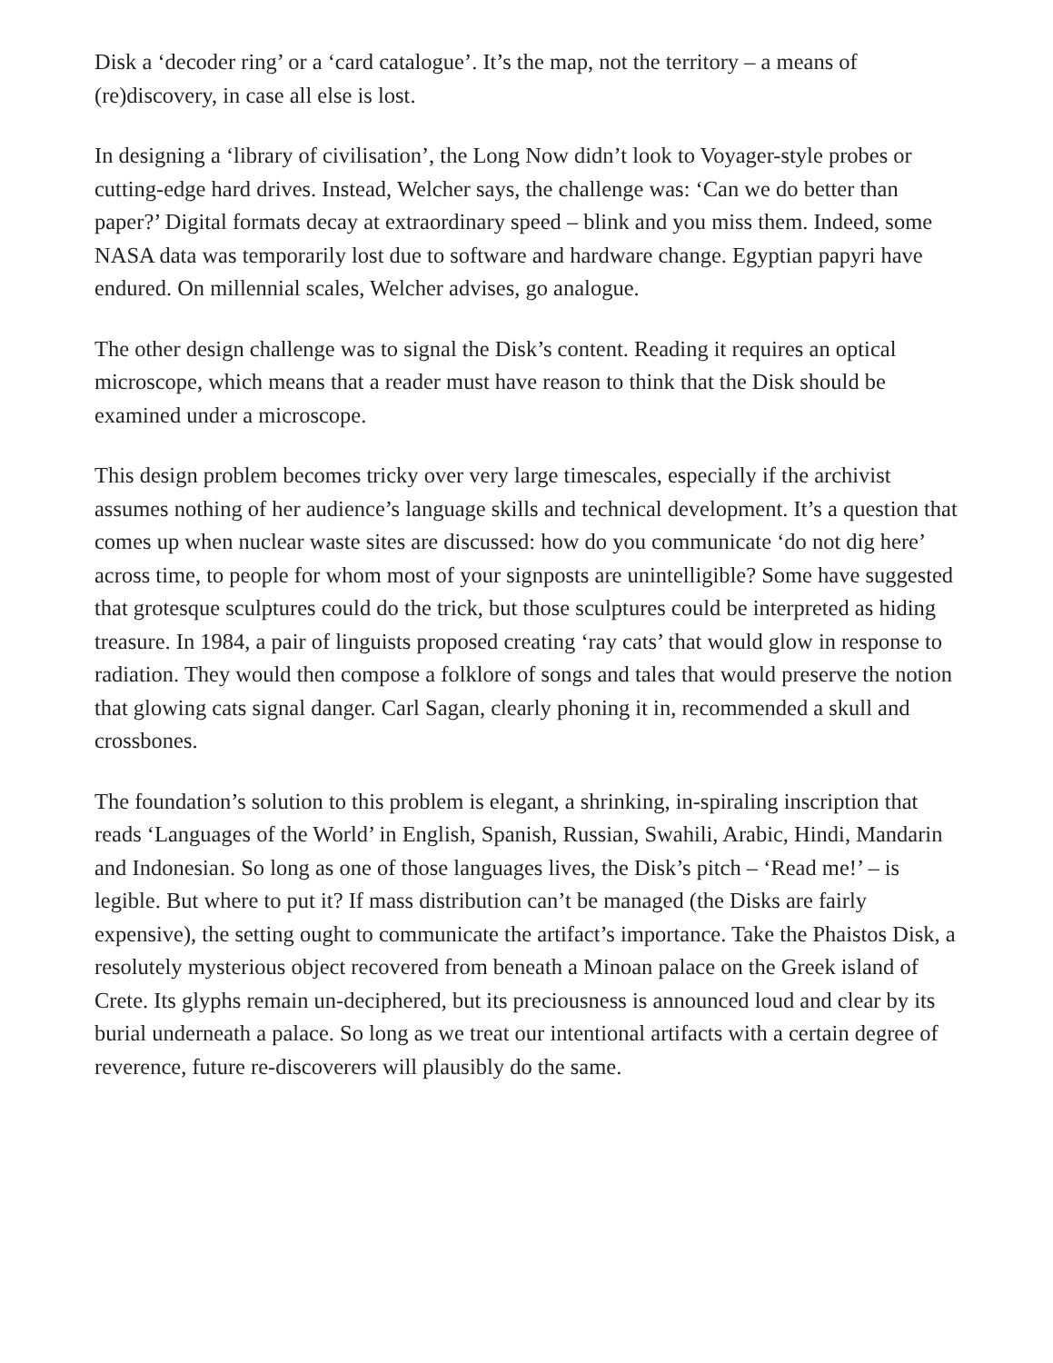Disk a ‘decoder ring’ or a ‘card catalogue’. It’s the map, not the territory – a means of (re)discovery, in case all else is lost.
In designing a ‘library of civilisation’, the Long Now didn’t look to Voyager-style probes or cutting-edge hard drives. Instead, Welcher says, the challenge was: ‘Can we do better than paper?’ Digital formats decay at extraordinary speed – blink and you miss them. Indeed, some NASA data was temporarily lost due to software and hardware change. Egyptian papyri have endured. On millennial scales, Welcher advises, go analogue.
The other design challenge was to signal the Disk’s content. Reading it requires an optical microscope, which means that a reader must have reason to think that the Disk should be examined under a microscope.
This design problem becomes tricky over very large timescales, especially if the archivist assumes nothing of her audience’s language skills and technical development. It’s a question that comes up when nuclear waste sites are discussed: how do you communicate ‘do not dig here’ across time, to people for whom most of your signposts are unintelligible? Some have suggested that grotesque sculptures could do the trick, but those sculptures could be interpreted as hiding treasure. In 1984, a pair of linguists proposed creating ‘ray cats’ that would glow in response to radiation. They would then compose a folklore of songs and tales that would preserve the notion that glowing cats signal danger. Carl Sagan, clearly phoning it in, recommended a skull and crossbones.
The foundation’s solution to this problem is elegant, a shrinking, in-spiraling inscription that reads ‘Languages of the World’ in English, Spanish, Russian, Swahili, Arabic, Hindi, Mandarin and Indonesian. So long as one of those languages lives, the Disk’s pitch – ‘Read me!’ – is legible. But where to put it? If mass distribution can’t be managed (the Disks are fairly expensive), the setting ought to communicate the artifact’s importance. Take the Phaistos Disk, a resolutely mysterious object recovered from beneath a Minoan palace on the Greek island of Crete. Its glyphs remain un-deciphered, but its preciousness is announced loud and clear by its burial underneath a palace. So long as we treat our intentional artifacts with a certain degree of reverence, future re-discoverers will plausibly do the same.